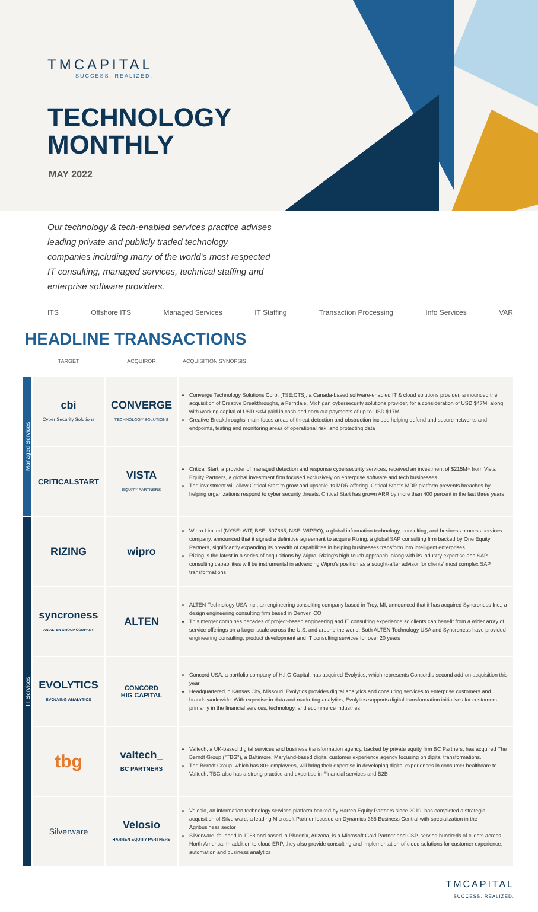TMCAPITAL
SUCCESS. REALIZED.
TECHNOLOGY
MONTHLY
MAY 2022
Our technology & tech-enabled services practice advises leading private and publicly traded technology companies including many of the world's most respected IT consulting, managed services, technical staffing and enterprise software providers.
ITS Offshore ITS Managed Services IT Staffing Transaction Processing Info Services VAR
HEADLINE TRANSACTIONS
| | TARGET | ACQUIROR | ACQUISITION SYNOPSIS |
| --- | --- | --- | --- |
| Managed Services | cbi Cyber Security Solutions | CONVERGE TECHNOLOGY SOLUTIONS | Converge Technology Solutions Corp. [TSE:CTS], a Canada-based software-enabled IT & cloud solutions provider, announced the acquisition of Creative Breakthroughs, a Ferndale, Michigan cybersecurity solutions provider, for a consideration of USD $47M, along with working capital of USD $3M paid in cash and earn-out payments of up to USD $17M Creative Breakthroughs' main focus areas of threat-detection and obstruction include helping defend and secure networks and endpoints, testing and monitoring areas of operational risk, and protecting data |
| | CRITICALSTART | VISTA EQUITY PARTNERS | Critical Start, a provider of managed detection and response cybersecurity services, received an investment of $215M+ from Vista Equity Partners, a global investment firm focused exclusively on enterprise software and tech businesses The investment will allow Critical Start to grow and upscale its MDR offering. Critical Start's MDR platform prevents breaches by helping organizations respond to cyber security threats. Critical Start has grown ARR by more than 400 percent in the last three years |
| IT Services | RIZING | wipro | Wipro Limited (NYSE: WIT, BSE: 507685, NSE: WIPRO), a global information technology, consulting, and business process services company, announced that it signed a definitive agreement to acquire Rizing, a global SAP consulting firm backed by One Equity Partners, significantly expanding its breadth of capabilities in helping businesses transform into intelligent enterprises Rizing is the latest in a series of acquisitions by Wipro. Rizing's high-touch approach, along with its industry expertise and SAP consulting capabilities will be instrumental in advancing Wipro's position as a sought-after advisor for clients' most complex SAP transformations |
| | syncroness AN ALTEN GROUP COMPANY | ALTEN | ALTEN Technology USA Inc., an engineering consulting company based in Troy, MI, announced that it has acquired Syncroness Inc., a design engineering consulting firm based in Denver, CO This merger combines decades of project-based engineering and IT consulting experience so clients can benefit from a wider array of service offerings on a larger scale across the U.S. and around the world. Both ALTEN Technology USA and Syncroness have provided engineering consulting, product development and IT consulting services for over 20 years |
| | EVOLYTICS EVOLVING ANALYTICS | CONCORD HIG CAPITAL | Concord USA, a portfolio company of H.I.G Capital, has acquired Evolytics, which represents Concord's second add-on acquisition this year Headquartered in Kansas City, Missouri, Evolytics provides digital analytics and consulting services to enterprise customers and brands worldwide. With expertise in data and marketing analytics, Evolytics supports digital transformation initiatives for customers primarily in the financial services, technology, and ecommerce industries |
| | tbg | valtech_ BC PARTNERS | Valtech, a UK-based digital services and business transformation agency, backed by private equity firm BC Partners, has acquired The Berndt Group ("TBG"), a Baltimore, Maryland-based digital customer experience agency focusing on digital transformations. The Berndt Group, which has 80+ employees, will bring their expertise in developing digital experiences in consumer healthcare to Valtech. TBG also has a strong practice and expertise in Financial services and B2B |
| | Silverware | Velosio HARREN EQUITY PARTNERS | Velosio, an information technology services platform backed by Harren Equity Partners since 2019, has completed a strategic acquisition of Silverware, a leading Microsoft Partner focused on Dynamics 365 Business Central with specialization in the Agribusiness sector Silverware, founded in 1988 and based in Phoenix, Arizona, is a Microsoft Gold Partner and CSP, serving hundreds of clients across North America. In addition to cloud ERP, they also provide consulting and implementation of cloud solutions for customer experience, automation and business analytics |
TMCAPITAL
SUCCESS. REALIZED.